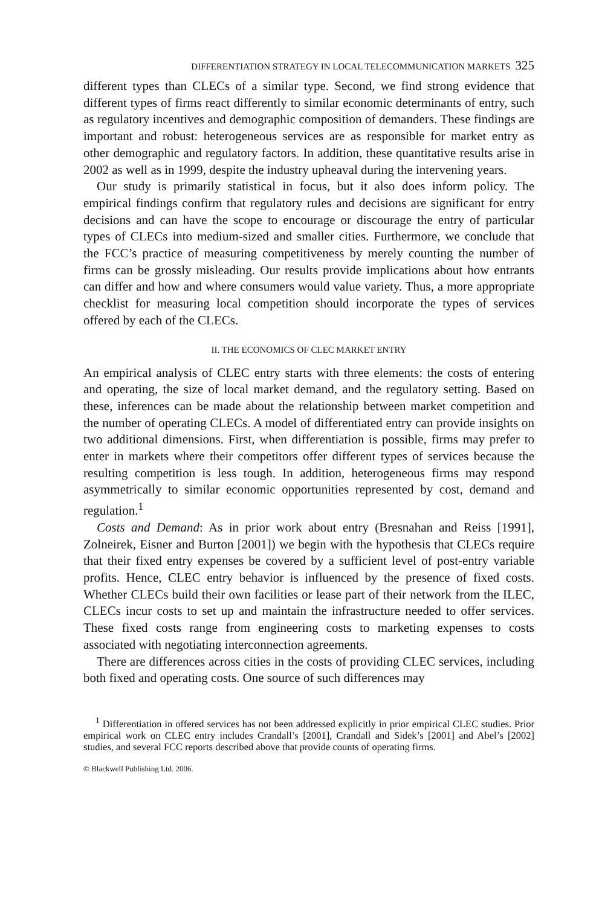DIFFERENTIATION STRATEGY IN LOCAL TELECOMMUNICATION MARKETS 325
different types than CLECs of a similar type. Second, we find strong evidence that different types of firms react differently to similar economic determinants of entry, such as regulatory incentives and demographic composition of demanders. These findings are important and robust: heterogeneous services are as responsible for market entry as other demographic and regulatory factors. In addition, these quantitative results arise in 2002 as well as in 1999, despite the industry upheaval during the intervening years.
Our study is primarily statistical in focus, but it also does inform policy. The empirical findings confirm that regulatory rules and decisions are significant for entry decisions and can have the scope to encourage or discourage the entry of particular types of CLECs into medium-sized and smaller cities. Furthermore, we conclude that the FCC’s practice of measuring competitiveness by merely counting the number of firms can be grossly misleading. Our results provide implications about how entrants can differ and how and where consumers would value variety. Thus, a more appropriate checklist for measuring local competition should incorporate the types of services offered by each of the CLECs.
II. THE ECONOMICS OF CLEC MARKET ENTRY
An empirical analysis of CLEC entry starts with three elements: the costs of entering and operating, the size of local market demand, and the regulatory setting. Based on these, inferences can be made about the relationship between market competition and the number of operating CLECs. A model of differentiated entry can provide insights on two additional dimensions. First, when differentiation is possible, firms may prefer to enter in markets where their competitors offer different types of services because the resulting competition is less tough. In addition, heterogeneous firms may respond asymmetrically to similar economic opportunities represented by cost, demand and regulation.<sup>1</sup>
Costs and Demand: As in prior work about entry (Bresnahan and Reiss [1991], Zolneirek, Eisner and Burton [2001]) we begin with the hypothesis that CLECs require that their fixed entry expenses be covered by a sufficient level of post-entry variable profits. Hence, CLEC entry behavior is influenced by the presence of fixed costs. Whether CLECs build their own facilities or lease part of their network from the ILEC, CLECs incur costs to set up and maintain the infrastructure needed to offer services. These fixed costs range from engineering costs to marketing expenses to costs associated with negotiating interconnection agreements.
There are differences across cities in the costs of providing CLEC services, including both fixed and operating costs. One source of such differences may
<sup>1</sup> Differentiation in offered services has not been addressed explicitly in prior empirical CLEC studies. Prior empirical work on CLEC entry includes Crandall’s [2001], Crandall and Sidek’s [2001] and Abel’s [2002] studies, and several FCC reports described above that provide counts of operating firms.
© Blackwell Publishing Ltd. 2006.